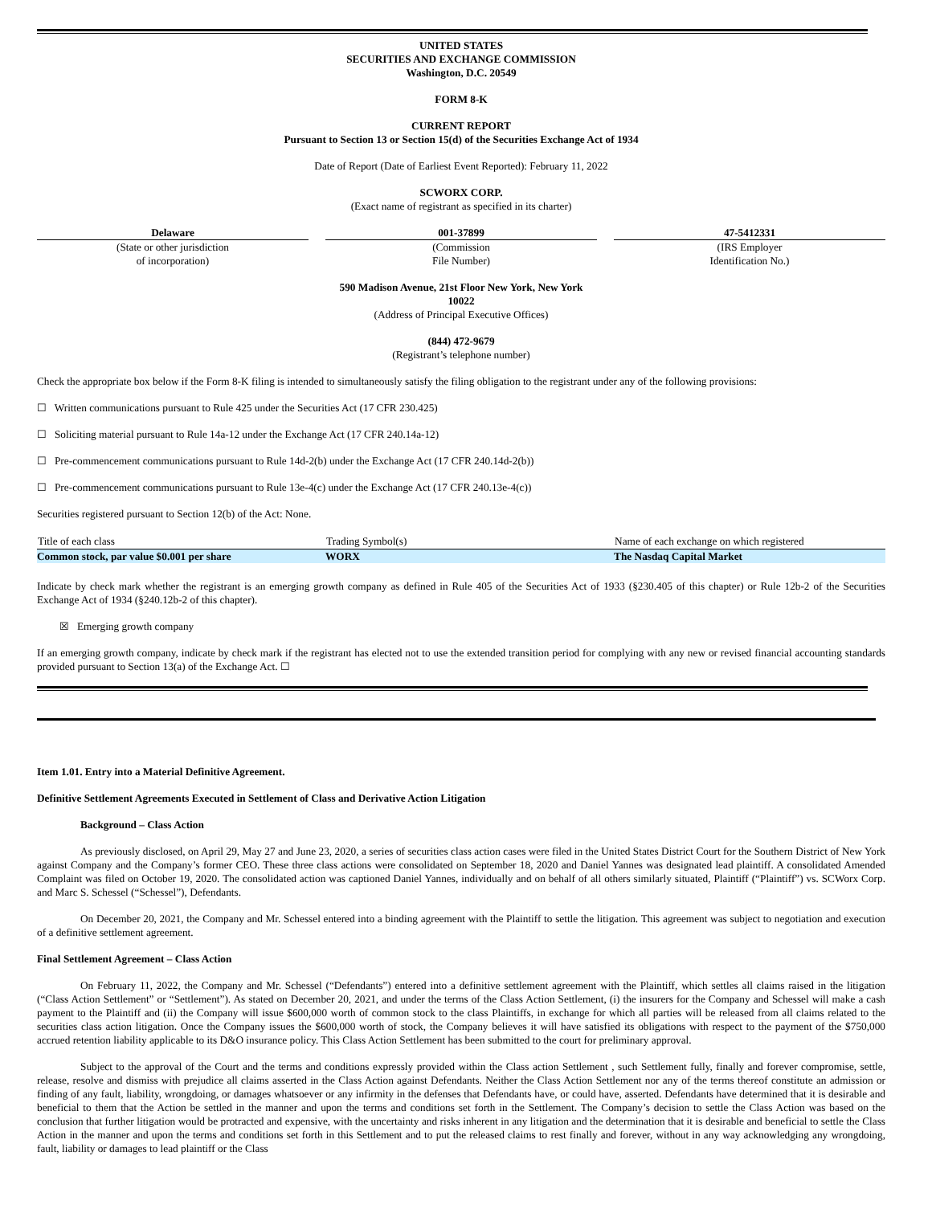UNITED STATES
SECURITIES AND EXCHANGE COMMISSION
Washington, D.C. 20549
FORM 8-K
CURRENT REPORT
Pursuant to Section 13 or Section 15(d) of the Securities Exchange Act of 1934
Date of Report (Date of Earliest Event Reported): February 11, 2022
SCWORX CORP.
(Exact name of registrant as specified in its charter)
| Delaware (State or other jurisdiction of incorporation) | | 001-37899 (Commission File Number) | | 47-5412331 (IRS Employer Identification No.) |
590 Madison Avenue, 21st Floor New York, New York
10022
(Address of Principal Executive Offices)
(844) 472-9679
(Registrant’s telephone number)
Check the appropriate box below if the Form 8-K filing is intended to simultaneously satisfy the filing obligation to the registrant under any of the following provisions:
☐ Written communications pursuant to Rule 425 under the Securities Act (17 CFR 230.425)
☐ Soliciting material pursuant to Rule 14a-12 under the Exchange Act (17 CFR 240.14a-12)
☐ Pre-commencement communications pursuant to Rule 14d-2(b) under the Exchange Act (17 CFR 240.14d-2(b))
☐ Pre-commencement communications pursuant to Rule 13e-4(c) under the Exchange Act (17 CFR 240.13e-4(c))
Securities registered pursuant to Section 12(b) of the Act: None.
| Title of each class | Trading Symbol(s) | Name of each exchange on which registered |
| --- | --- | --- |
| Common stock, par value $0.001 per share | WORX | The Nasdaq Capital Market |
Indicate by check mark whether the registrant is an emerging growth company as defined in Rule 405 of the Securities Act of 1933 (§230.405 of this chapter) or Rule 12b-2 of the Securities Exchange Act of 1934 (§240.12b-2 of this chapter).
☒ Emerging growth company
If an emerging growth company, indicate by check mark if the registrant has elected not to use the extended transition period for complying with any new or revised financial accounting standards provided pursuant to Section 13(a) of the Exchange Act. ☐
Item 1.01. Entry into a Material Definitive Agreement.
Definitive Settlement Agreements Executed in Settlement of Class and Derivative Action Litigation
Background – Class Action
As previously disclosed, on April 29, May 27 and June 23, 2020, a series of securities class action cases were filed in the United States District Court for the Southern District of New York against Company and the Company’s former CEO. These three class actions were consolidated on September 18, 2020 and Daniel Yannes was designated lead plaintiff. A consolidated Amended Complaint was filed on October 19, 2020. The consolidated action was captioned Daniel Yannes, individually and on behalf of all others similarly situated, Plaintiff (“Plaintiff”) vs. SCWorx Corp. and Marc S. Schessel (“Schessel”), Defendants.
On December 20, 2021, the Company and Mr. Schessel entered into a binding agreement with the Plaintiff to settle the litigation. This agreement was subject to negotiation and execution of a definitive settlement agreement.
Final Settlement Agreement – Class Action
On February 11, 2022, the Company and Mr. Schessel (“Defendants”) entered into a definitive settlement agreement with the Plaintiff, which settles all claims raised in the litigation (“Class Action Settlement” or “Settlement”). As stated on December 20, 2021, and under the terms of the Class Action Settlement, (i) the insurers for the Company and Schessel will make a cash payment to the Plaintiff and (ii) the Company will issue $600,000 worth of common stock to the class Plaintiffs, in exchange for which all parties will be released from all claims related to the securities class action litigation. Once the Company issues the $600,000 worth of stock, the Company believes it will have satisfied its obligations with respect to the payment of the $750,000 accrued retention liability applicable to its D&O insurance policy. This Class Action Settlement has been submitted to the court for preliminary approval.
Subject to the approval of the Court and the terms and conditions expressly provided within the Class action Settlement , such Settlement fully, finally and forever compromise, settle, release, resolve and dismiss with prejudice all claims asserted in the Class Action against Defendants. Neither the Class Action Settlement nor any of the terms thereof constitute an admission or finding of any fault, liability, wrongdoing, or damages whatsoever or any infirmity in the defenses that Defendants have, or could have, asserted. Defendants have determined that it is desirable and beneficial to them that the Action be settled in the manner and upon the terms and conditions set forth in the Settlement. The Company’s decision to settle the Class Action was based on the conclusion that further litigation would be protracted and expensive, with the uncertainty and risks inherent in any litigation and the determination that it is desirable and beneficial to settle the Class Action in the manner and upon the terms and conditions set forth in this Settlement and to put the released claims to rest finally and forever, without in any way acknowledging any wrongdoing, fault, liability or damages to lead plaintiff or the Class